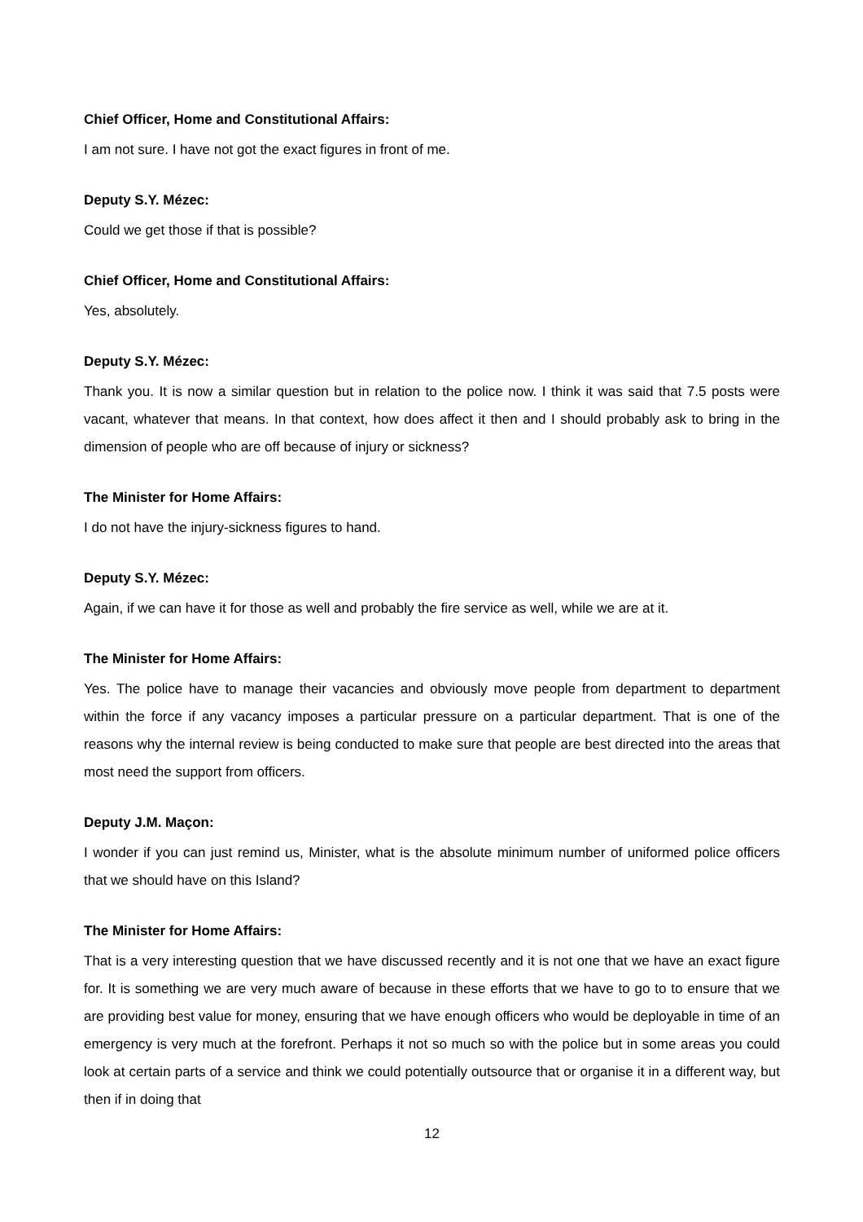Chief Officer, Home and Constitutional Affairs:
I am not sure. I have not got the exact figures in front of me.
Deputy S.Y. Mézec:
Could we get those if that is possible?
Chief Officer, Home and Constitutional Affairs:
Yes, absolutely.
Deputy S.Y. Mézec:
Thank you. It is now a similar question but in relation to the police now. I think it was said that 7.5 posts were vacant, whatever that means. In that context, how does affect it then and I should probably ask to bring in the dimension of people who are off because of injury or sickness?
The Minister for Home Affairs:
I do not have the injury-sickness figures to hand.
Deputy S.Y. Mézec:
Again, if we can have it for those as well and probably the fire service as well, while we are at it.
The Minister for Home Affairs:
Yes. The police have to manage their vacancies and obviously move people from department to department within the force if any vacancy imposes a particular pressure on a particular department. That is one of the reasons why the internal review is being conducted to make sure that people are best directed into the areas that most need the support from officers.
Deputy J.M. Maçon:
I wonder if you can just remind us, Minister, what is the absolute minimum number of uniformed police officers that we should have on this Island?
The Minister for Home Affairs:
That is a very interesting question that we have discussed recently and it is not one that we have an exact figure for. It is something we are very much aware of because in these efforts that we have to go to to ensure that we are providing best value for money, ensuring that we have enough officers who would be deployable in time of an emergency is very much at the forefront. Perhaps it not so much so with the police but in some areas you could look at certain parts of a service and think we could potentially outsource that or organise it in a different way, but then if in doing that
12